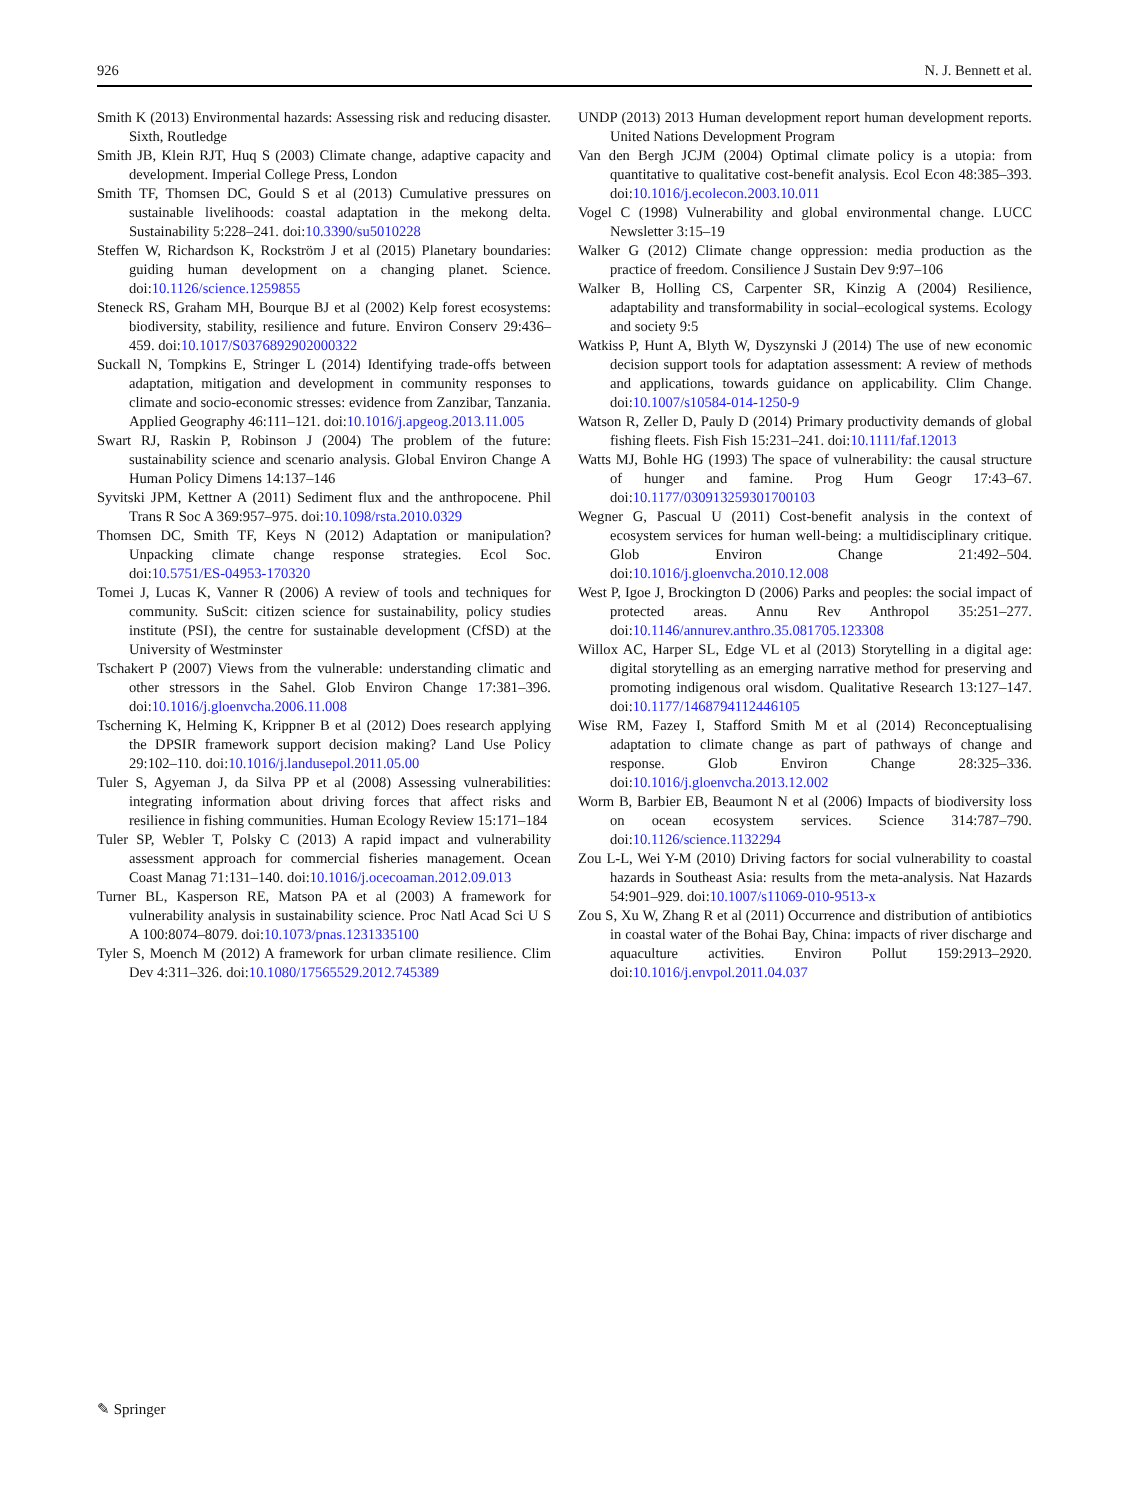926 N. J. Bennett et al.
Smith K (2013) Environmental hazards: Assessing risk and reducing disaster. Sixth, Routledge
Smith JB, Klein RJT, Huq S (2003) Climate change, adaptive capacity and development. Imperial College Press, London
Smith TF, Thomsen DC, Gould S et al (2013) Cumulative pressures on sustainable livelihoods: coastal adaptation in the mekong delta. Sustainability 5:228–241. doi:10.3390/su5010228
Steffen W, Richardson K, Rockström J et al (2015) Planetary boundaries: guiding human development on a changing planet. Science. doi:10.1126/science.1259855
Steneck RS, Graham MH, Bourque BJ et al (2002) Kelp forest ecosystems: biodiversity, stability, resilience and future. Environ Conserv 29:436–459. doi:10.1017/S0376892902000322
Suckall N, Tompkins E, Stringer L (2014) Identifying trade-offs between adaptation, mitigation and development in community responses to climate and socio-economic stresses: evidence from Zanzibar, Tanzania. Applied Geography 46:111–121. doi:10.1016/j.apgeog.2013.11.005
Swart RJ, Raskin P, Robinson J (2004) The problem of the future: sustainability science and scenario analysis. Global Environ Change A Human Policy Dimens 14:137–146
Syvitski JPM, Kettner A (2011) Sediment flux and the anthropocene. Phil Trans R Soc A 369:957–975. doi:10.1098/rsta.2010.0329
Thomsen DC, Smith TF, Keys N (2012) Adaptation or manipulation? Unpacking climate change response strategies. Ecol Soc. doi:10.5751/ES-04953-170320
Tomei J, Lucas K, Vanner R (2006) A review of tools and techniques for community. SuScit: citizen science for sustainability, policy studies institute (PSI), the centre for sustainable development (CfSD) at the University of Westminster
Tschakert P (2007) Views from the vulnerable: understanding climatic and other stressors in the Sahel. Glob Environ Change 17:381–396. doi:10.1016/j.gloenvcha.2006.11.008
Tscherning K, Helming K, Krippner B et al (2012) Does research applying the DPSIR framework support decision making? Land Use Policy 29:102–110. doi:10.1016/j.landusepol.2011.05.00
Tuler S, Agyeman J, da Silva PP et al (2008) Assessing vulnerabilities: integrating information about driving forces that affect risks and resilience in fishing communities. Human Ecology Review 15:171–184
Tuler SP, Webler T, Polsky C (2013) A rapid impact and vulnerability assessment approach for commercial fisheries management. Ocean Coast Manag 71:131–140. doi:10.1016/j.ocecoaman.2012.09.013
Turner BL, Kasperson RE, Matson PA et al (2003) A framework for vulnerability analysis in sustainability science. Proc Natl Acad Sci U S A 100:8074–8079. doi:10.1073/pnas.1231335100
Tyler S, Moench M (2012) A framework for urban climate resilience. Clim Dev 4:311–326. doi:10.1080/17565529.2012.745389
UNDP (2013) 2013 Human development report human development reports. United Nations Development Program
Van den Bergh JCJM (2004) Optimal climate policy is a utopia: from quantitative to qualitative cost-benefit analysis. Ecol Econ 48:385–393. doi:10.1016/j.ecolecon.2003.10.011
Vogel C (1998) Vulnerability and global environmental change. LUCC Newsletter 3:15–19
Walker G (2012) Climate change oppression: media production as the practice of freedom. Consilience J Sustain Dev 9:97–106
Walker B, Holling CS, Carpenter SR, Kinzig A (2004) Resilience, adaptability and transformability in social–ecological systems. Ecology and society 9:5
Watkiss P, Hunt A, Blyth W, Dyszynski J (2014) The use of new economic decision support tools for adaptation assessment: A review of methods and applications, towards guidance on applicability. Clim Change. doi:10.1007/s10584-014-1250-9
Watson R, Zeller D, Pauly D (2014) Primary productivity demands of global fishing fleets. Fish Fish 15:231–241. doi:10.1111/faf.12013
Watts MJ, Bohle HG (1993) The space of vulnerability: the causal structure of hunger and famine. Prog Hum Geogr 17:43–67. doi:10.1177/030913259301700103
Wegner G, Pascual U (2011) Cost-benefit analysis in the context of ecosystem services for human well-being: a multidisciplinary critique. Glob Environ Change 21:492–504. doi:10.1016/j.gloenvcha.2010.12.008
West P, Igoe J, Brockington D (2006) Parks and peoples: the social impact of protected areas. Annu Rev Anthropol 35:251–277. doi:10.1146/annurev.anthro.35.081705.123308
Willox AC, Harper SL, Edge VL et al (2013) Storytelling in a digital age: digital storytelling as an emerging narrative method for preserving and promoting indigenous oral wisdom. Qualitative Research 13:127–147. doi:10.1177/1468794112446105
Wise RM, Fazey I, Stafford Smith M et al (2014) Reconceptualising adaptation to climate change as part of pathways of change and response. Glob Environ Change 28:325–336. doi:10.1016/j.gloenvcha.2013.12.002
Worm B, Barbier EB, Beaumont N et al (2006) Impacts of biodiversity loss on ocean ecosystem services. Science 314:787–790. doi:10.1126/science.1132294
Zou L-L, Wei Y-M (2010) Driving factors for social vulnerability to coastal hazards in Southeast Asia: results from the meta-analysis. Nat Hazards 54:901–929. doi:10.1007/s11069-010-9513-x
Zou S, Xu W, Zhang R et al (2011) Occurrence and distribution of antibiotics in coastal water of the Bohai Bay, China: impacts of river discharge and aquaculture activities. Environ Pollut 159:2913–2920. doi:10.1016/j.envpol.2011.04.037
✎ Springer